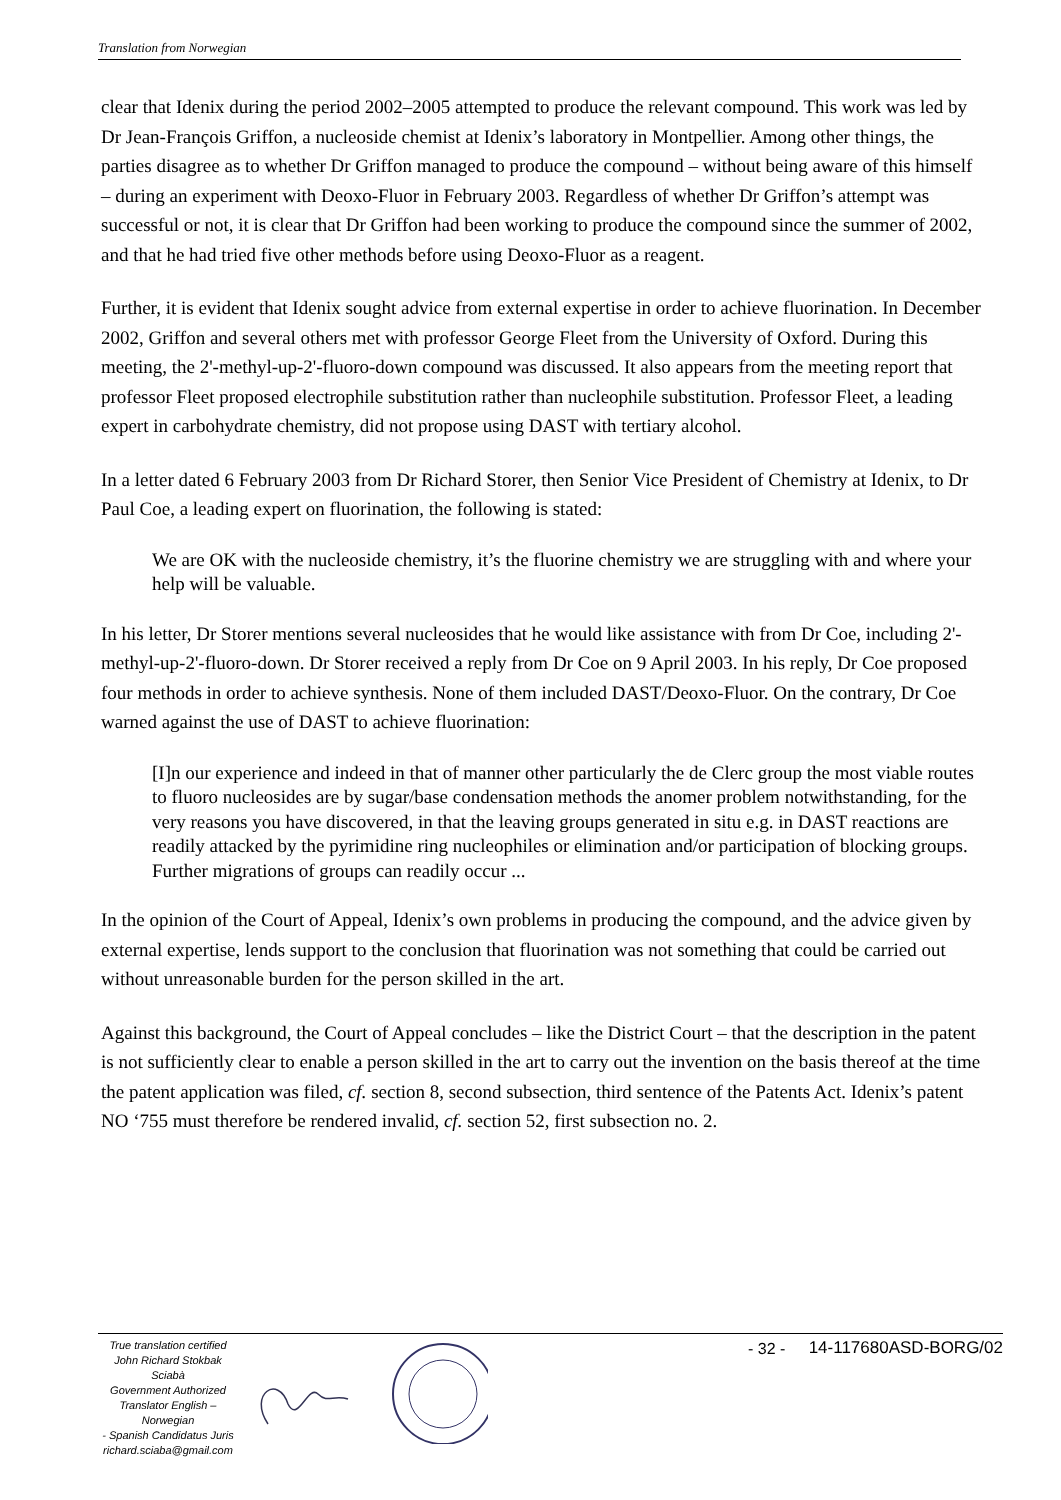Translation from Norwegian
clear that Idenix during the period 2002–2005 attempted to produce the relevant compound. This work was led by Dr Jean-François Griffon, a nucleoside chemist at Idenix’s laboratory in Montpellier. Among other things, the parties disagree as to whether Dr Griffon managed to produce the compound – without being aware of this himself – during an experiment with Deoxo-Fluor in February 2003. Regardless of whether Dr Griffon’s attempt was successful or not, it is clear that Dr Griffon had been working to produce the compound since the summer of 2002, and that he had tried five other methods before using Deoxo-Fluor as a reagent.
Further, it is evident that Idenix sought advice from external expertise in order to achieve fluorination. In December 2002, Griffon and several others met with professor George Fleet from the University of Oxford. During this meeting, the 2'-methyl-up-2'-fluoro-down compound was discussed. It also appears from the meeting report that professor Fleet proposed electrophile substitution rather than nucleophile substitution. Professor Fleet, a leading expert in carbohydrate chemistry, did not propose using DAST with tertiary alcohol.
In a letter dated 6 February 2003 from Dr Richard Storer, then Senior Vice President of Chemistry at Idenix, to Dr Paul Coe, a leading expert on fluorination, the following is stated:
We are OK with the nucleoside chemistry, it’s the fluorine chemistry we are struggling with and where your help will be valuable.
In his letter, Dr Storer mentions several nucleosides that he would like assistance with from Dr Coe, including 2'-methyl-up-2'-fluoro-down. Dr Storer received a reply from Dr Coe on 9 April 2003. In his reply, Dr Coe proposed four methods in order to achieve synthesis. None of them included DAST/Deoxo-Fluor. On the contrary, Dr Coe warned against the use of DAST to achieve fluorination:
[I]n our experience and indeed in that of manner other particularly the de Clerc group the most viable routes to fluoro nucleosides are by sugar/base condensation methods the anomer problem notwithstanding, for the very reasons you have discovered, in that the leaving groups generated in situ e.g. in DAST reactions are readily attacked by the pyrimidine ring nucleophiles or elimination and/or participation of blocking groups. Further migrations of groups can readily occur ...
In the opinion of the Court of Appeal, Idenix’s own problems in producing the compound, and the advice given by external expertise, lends support to the conclusion that fluorination was not something that could be carried out without unreasonable burden for the person skilled in the art.
Against this background, the Court of Appeal concludes – like the District Court – that the description in the patent is not sufficiently clear to enable a person skilled in the art to carry out the invention on the basis thereof at the time the patent application was filed, cf. section 8, second subsection, third sentence of the Patents Act. Idenix’s patent NO ‘755 must therefore be rendered invalid, cf. section 52, first subsection no. 2.
True translation certified
John Richard Stokbak Sciabà
Government Authorized
Translator English – Norwegian
- Spanish Candidatus Juris
richard.sciaba@gmail.com
- 32 - 14-117680ASD-BORG/02